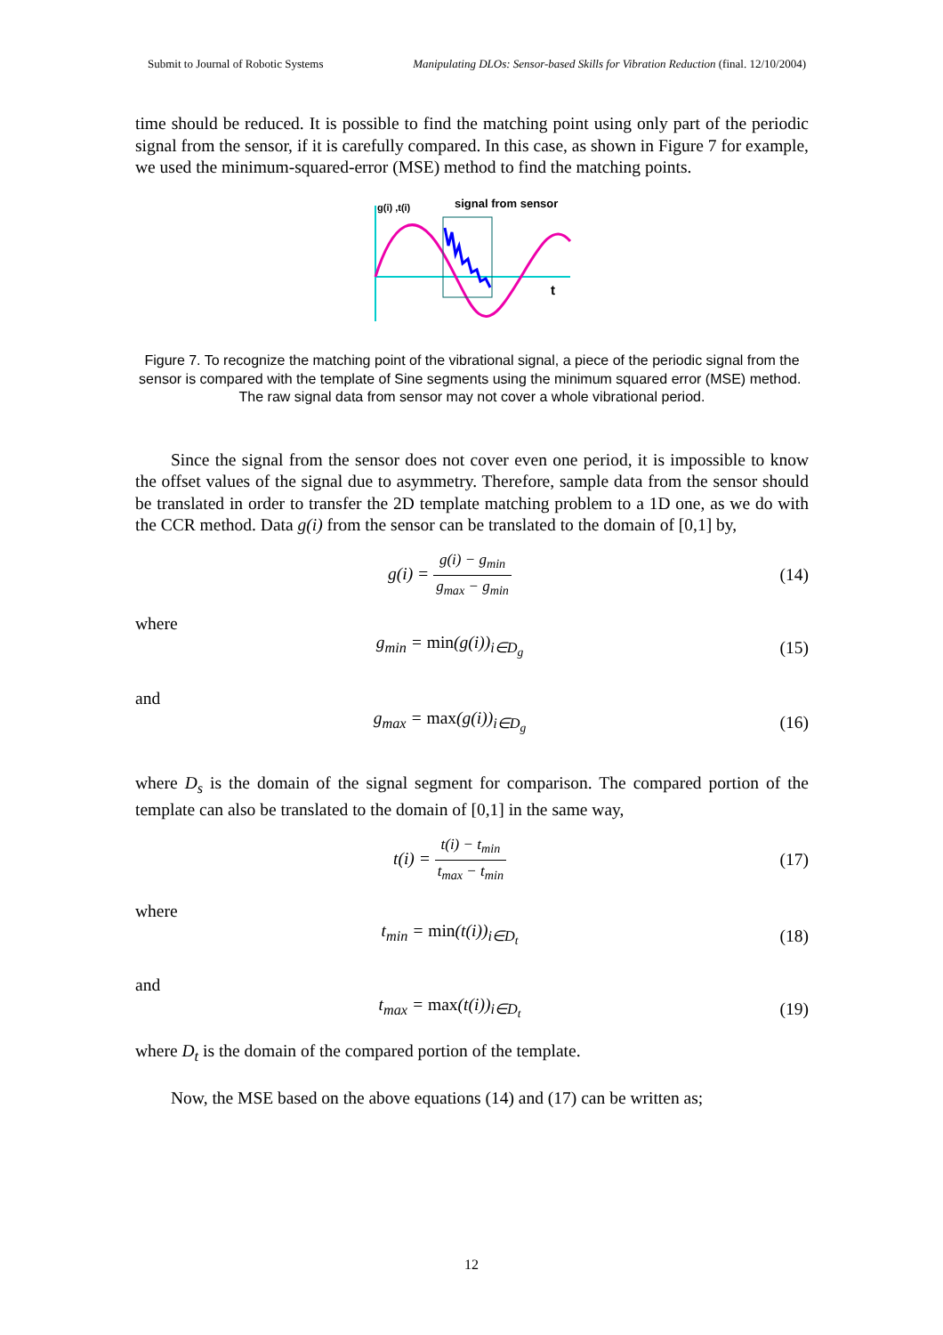Submit to Journal of Robotic Systems Manipulating DLOs: Sensor-based Skills for Vibration Reduction (final. 12/10/2004)
time should be reduced. It is possible to find the matching point using only part of the periodic signal from the sensor, if it is carefully compared. In this case, as shown in Figure 7 for example, we used the minimum-squared-error (MSE) method to find the matching points.
g(i) ,t(i)
signal from sensor
t
Figure 7. To recognize the matching point of the vibrational signal, a piece of the periodic signal from the sensor is compared with the template of Sine segments using the minimum squared error (MSE) method. The raw signal data from sensor may not cover a whole vibrational period.
Since the signal from the sensor does not cover even one period, it is impossible to know the offset values of the signal due to asymmetry. Therefore, sample data from the sensor should be translated in order to transfer the 2D template matching problem to a 1D one, as we do with the CCR method. Data g(i) from the sensor can be translated to the domain of [0,1] by,
g(i) = g(i) − g<sub>min</sub> g<sub>max</sub> − g<sub>min</sub> (14)
where
g<sub>min</sub> = min(g(i))<sub>i∈D<sub>g</sub></sub> (15)
and
g<sub>max</sub> = max(g(i))<sub>i∈D<sub>g</sub></sub> (16)
where D<sub>s</sub> is the domain of the signal segment for comparison. The compared portion of the template can also be translated to the domain of [0,1] in the same way,
t(i) = t(i) − t<sub>min</sub> t<sub>max</sub> − t<sub>min</sub> (17)
where
t<sub>min</sub> = min(t(i))<sub>i∈D<sub>t</sub></sub> (18)
and
t<sub>max</sub> = max(t(i))<sub>i∈D<sub>t</sub></sub> (19)
where D<sub>t</sub> is the domain of the compared portion of the template.
Now, the MSE based on the above equations (14) and (17) can be written as;
12